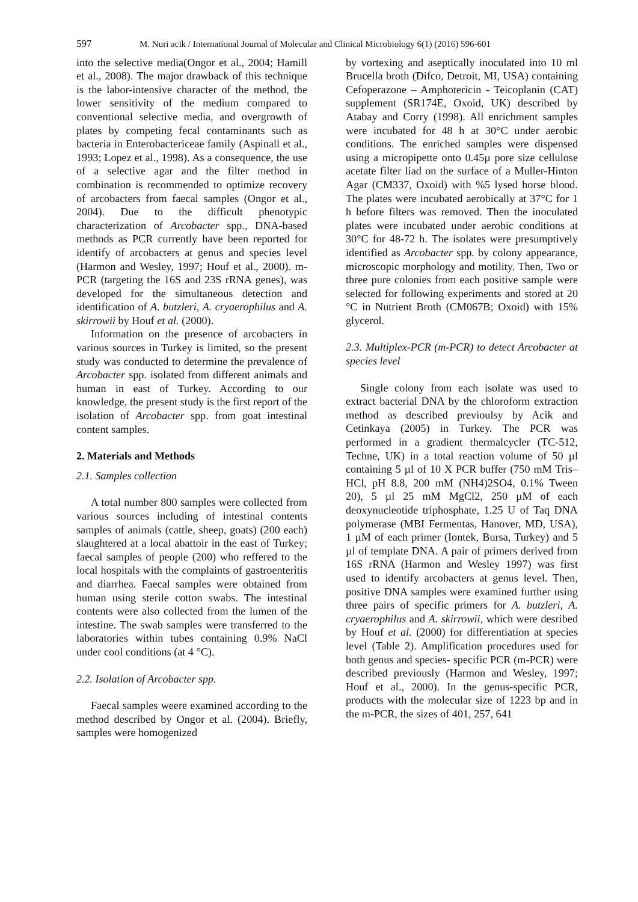597 M. Nuri acik / International Journal of Molecular and Clinical Microbiology 6(1) (2016) 596-601
into the selective media(Ongor et al., 2004; Hamill et al., 2008). The major drawback of this technique is the labor-intensive character of the method, the lower sensitivity of the medium compared to conventional selective media, and overgrowth of plates by competing fecal contaminants such as bacteria in Enterobactericeae family (Aspinall et al., 1993; Lopez et al., 1998). As a consequence, the use of a selective agar and the filter method in combination is recommended to optimize recovery of arcobacters from faecal samples (Ongor et al., 2004). Due to the difficult phenotypic characterization of Arcobacter spp., DNA-based methods as PCR currently have been reported for identify of arcobacters at genus and species level (Harmon and Wesley, 1997; Houf et al., 2000). m-PCR (targeting the 16S and 23S rRNA genes), was developed for the simultaneous detection and identification of A. butzleri, A. cryaerophilus and A. skirrowii by Houf et al. (2000).
Information on the presence of arcobacters in various sources in Turkey is limited, so the present study was conducted to determine the prevalence of Arcobacter spp. isolated from different animals and human in east of Turkey. According to our knowledge, the present study is the first report of the isolation of Arcobacter spp. from goat intestinal content samples.
2. Materials and Methods
2.1. Samples collection
A total number 800 samples were collected from various sources including of intestinal contents samples of animals (cattle, sheep, goats) (200 each) slaughtered at a local abattoir in the east of Turkey; faecal samples of people (200) who reffered to the local hospitals with the complaints of gastroenteritis and diarrhea. Faecal samples were obtained from human using sterile cotton swabs. The intestinal contents were also collected from the lumen of the intestine. The swab samples were transferred to the laboratories within tubes containing 0.9% NaCl under cool conditions (at 4 °C).
2.2. Isolation of Arcobacter spp.
Faecal samples weere examined according to the method described by Ongor et al. (2004). Briefly, samples were homogenized
by vortexing and aseptically inoculated into 10 ml Brucella broth (Difco, Detroit, MI, USA) containing Cefoperazone – Amphotericin - Teicoplanin (CAT) supplement (SR174E, Oxoid, UK) described by Atabay and Corry (1998). All enrichment samples were incubated for 48 h at 30°C under aerobic conditions. The enriched samples were dispensed using a micropipette onto 0.45µ pore size cellulose acetate filter liad on the surface of a Muller-Hinton Agar (CM337, Oxoid) with %5 lysed horse blood. The plates were incubated aerobically at 37°C for 1 h before filters was removed. Then the inoculated plates were incubated under aerobic conditions at 30°C for 48-72 h. The isolates were presumptively identified as Arcobacter spp. by colony appearance, microscopic morphology and motility. Then, Two or three pure colonies from each positive sample were selected for following experiments and stored at 20 °C in Nutrient Broth (CM067B; Oxoid) with 15% glycerol.
2.3. Multiplex-PCR (m-PCR) to detect Arcobacter at species level
Single colony from each isolate was used to extract bacterial DNA by the chloroform extraction method as described previoulsy by Acik and Cetinkaya (2005) in Turkey. The PCR was performed in a gradient thermalcycler (TC-512, Techne, UK) in a total reaction volume of 50 µl containing 5 µl of 10 X PCR buffer (750 mM Tris–HCl, pH 8.8, 200 mM (NH4)2SO4, 0.1% Tween 20), 5 µl 25 mM MgCl2, 250 µM of each deoxynucleotide triphosphate, 1.25 U of Taq DNA polymerase (MBI Fermentas, Hanover, MD, USA), 1 µM of each primer (Iontek, Bursa, Turkey) and 5 µl of template DNA. A pair of primers derived from 16S rRNA (Harmon and Wesley 1997) was first used to identify arcobacters at genus level. Then, positive DNA samples were examined further using three pairs of specific primers for A. butzleri, A. cryaerophilus and A. skirrowii, which were desribed by Houf et al. (2000) for differentiation at species level (Table 2). Amplification procedures used for both genus and species- specific PCR (m-PCR) were described previously (Harmon and Wesley, 1997; Houf et al., 2000). In the genus-specific PCR, products with the molecular size of 1223 bp and in the m-PCR, the sizes of 401, 257, 641